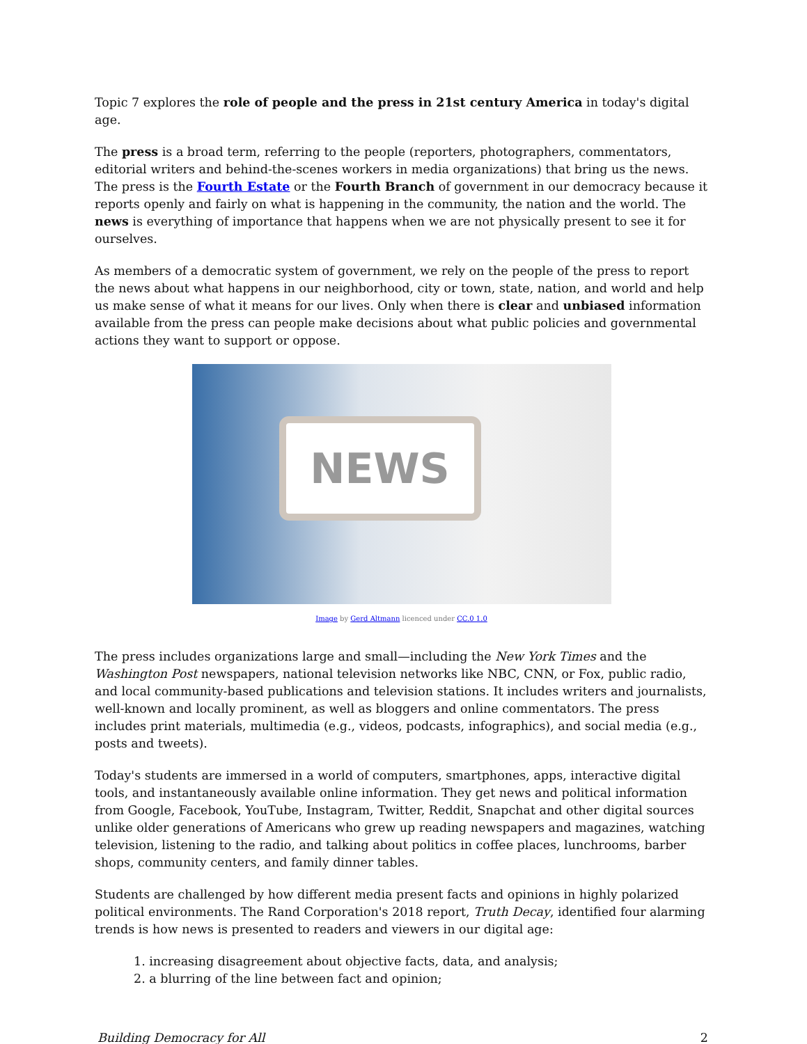Topic 7 explores the role of people and the press in 21st century America in today's digital age.
The press is a broad term, referring to the people (reporters, photographers, commentators, editorial writers and behind-the-scenes workers in media organizations) that bring us the news. The press is the Fourth Estate or the Fourth Branch of government in our democracy because it reports openly and fairly on what is happening in the community, the nation and the world. The news is everything of importance that happens when we are not physically present to see it for ourselves.
As members of a democratic system of government, we rely on the people of the press to report the news about what happens in our neighborhood, city or town, state, nation, and world and help us make sense of what it means for our lives. Only when there is clear and unbiased information available from the press can people make decisions about what public policies and governmental actions they want to support or oppose.
NEWS
Image by Gerd Altmann licenced under CC.0 1.0
The press includes organizations large and small—including the New York Times and the Washington Post newspapers, national television networks like NBC, CNN, or Fox, public radio, and local community-based publications and television stations. It includes writers and journalists, well-known and locally prominent, as well as bloggers and online commentators. The press includes print materials, multimedia (e.g., videos, podcasts, infographics), and social media (e.g., posts and tweets).
Today's students are immersed in a world of computers, smartphones, apps, interactive digital tools, and instantaneously available online information. They get news and political information from Google, Facebook, YouTube, Instagram, Twitter, Reddit, Snapchat and other digital sources unlike older generations of Americans who grew up reading newspapers and magazines, watching television, listening to the radio, and talking about politics in coffee places, lunchrooms, barber shops, community centers, and family dinner tables.
Students are challenged by how different media present facts and opinions in highly polarized political environments. The Rand Corporation's 2018 report, Truth Decay, identified four alarming trends is how news is presented to readers and viewers in our digital age:
1. increasing disagreement about objective facts, data, and analysis;
2. a blurring of the line between fact and opinion;
Building Democracy for All 2